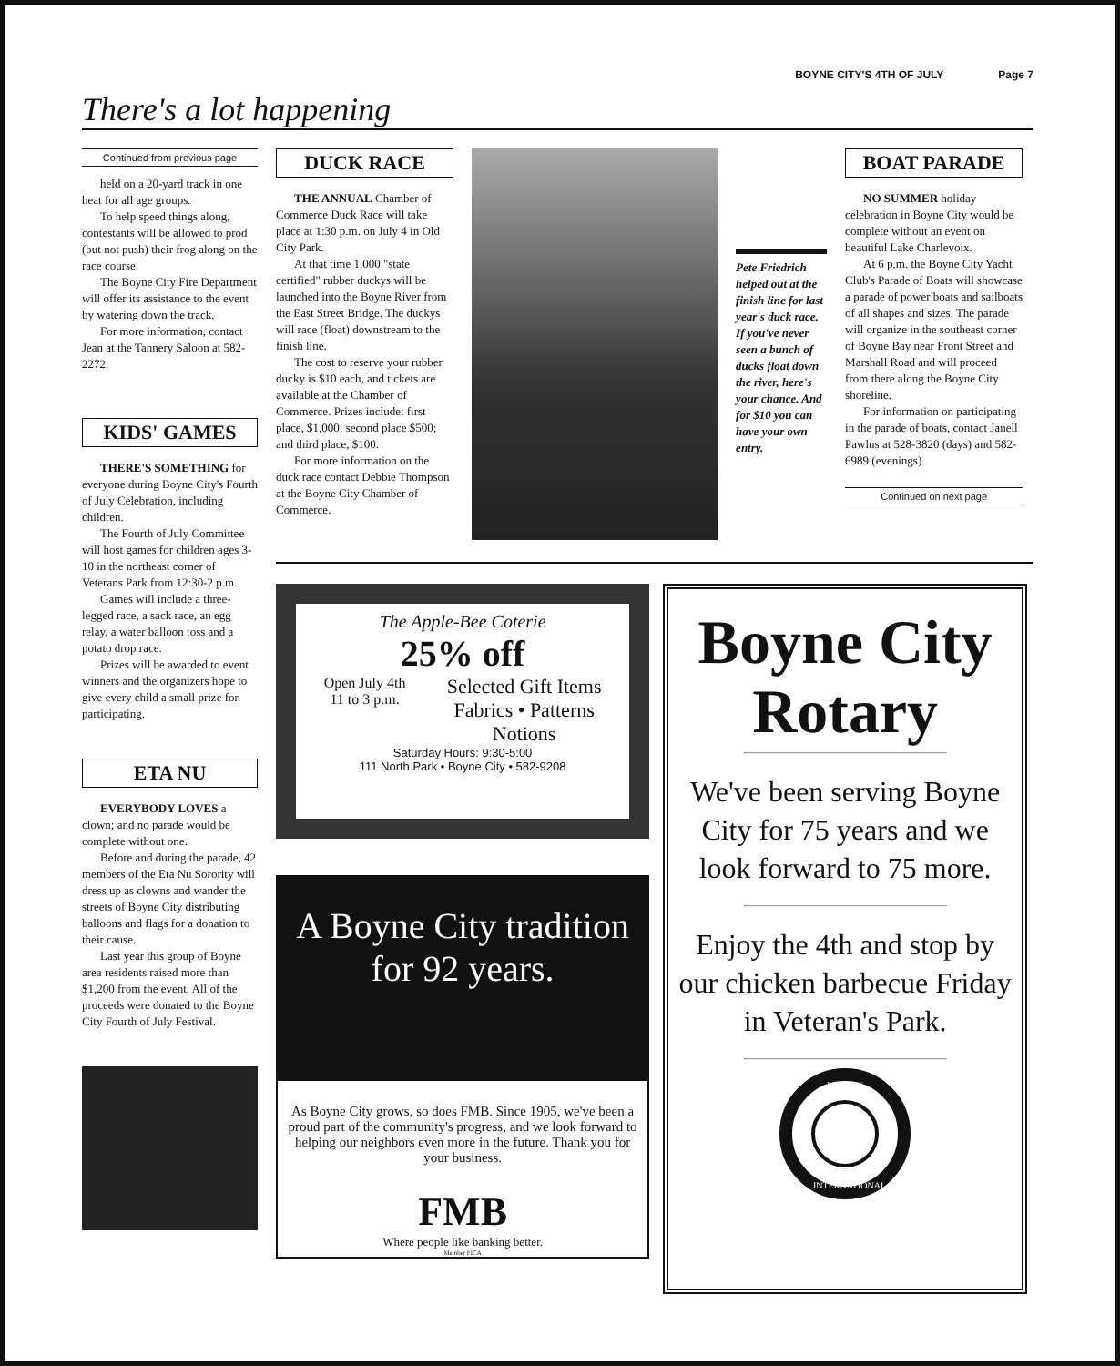BOYNE CITY'S 4TH OF JULY Page 7
There's a lot happening
Continued from previous page
held on a 20-yard track in one heat for all age groups.
To help speed things along, contestants will be allowed to prod (but not push) their frog along on the race course.
The Boyne City Fire Department will offer its assistance to the event by watering down the track.
For more information, contact Jean at the Tannery Saloon at 582-2272.
KIDS' GAMES
THERE'S SOMETHING for everyone during Boyne City's Fourth of July Celebration, including children.
The Fourth of July Committee will host games for children ages 3-10 in the northeast corner of Veterans Park from 12:30-2 p.m.
Games will include a three-legged race, a sack race, an egg relay, a water balloon toss and a potato drop race.
Prizes will be awarded to event winners and the organizers hope to give every child a small prize for participating.
ETA NU
EVERYBODY LOVES a clown; and no parade would be complete without one.
Before and during the parade, 42 members of the Eta Nu Sorority will dress up as clowns and wander the streets of Boyne City distributing balloons and flags for a donation to their cause.
Last year this group of Boyne area residents raised more than $1,200 from the event. All of the proceeds were donated to the Boyne City Fourth of July Festival.
DUCK RACE
THE ANNUAL Chamber of Commerce Duck Race will take place at 1:30 p.m. on July 4 in Old City Park.
At that time 1,000 "state certified" rubber duckys will be launched into the Boyne River from the East Street Bridge. The duckys will race (float) downstream to the finish line.
The cost to reserve your rubber ducky is $10 each, and tickets are available at the Chamber of Commerce. Prizes include: first place, $1,000; second place $500; and third place, $100.
For more information on the duck race contact Debbie Thompson at the Boyne City Chamber of Commerce.
Pete Friedrich helped out at the finish line for last year's duck race. If you've never seen a bunch of ducks float down the river, here's your chance. And for $10 you can have your own entry.
BOAT PARADE
NO SUMMER holiday celebration in Boyne City would be complete without an event on beautiful Lake Charlevoix.
At 6 p.m. the Boyne City Yacht Club's Parade of Boats will showcase a parade of power boats and sailboats of all shapes and sizes. The parade will organize in the southeast corner of Boyne Bay near Front Street and Marshall Road and will proceed from there along the Boyne City shoreline.
For information on participating in the parade of boats, contact Janell Pawlus at 528-3820 (days) and 582-6989 (evenings).
Continued on next page
The Apple-Bee Coterie
25% off
Open July 4th
11 to 3 p.m.
Selected Gift Items
Fabrics • Patterns
Notions
Saturday Hours: 9:30-5:00
111 North Park • Boyne City • 582-9208
A Boyne City tradition
for 92 years.
As Boyne City grows, so does FMB. Since 1905, we've been a proud part of the community's progress, and we look forward to helping our neighbors even more in the future. Thank you for your business.
FMB
Where people like banking better.
Member FICA
Boyne City Rotary
We've been serving Boyne City for 75 years and we look forward to 75 more.
Enjoy the 4th and stop by our chicken barbecue Friday in Veteran's Park.
ROTARY
INTERNATIONAL